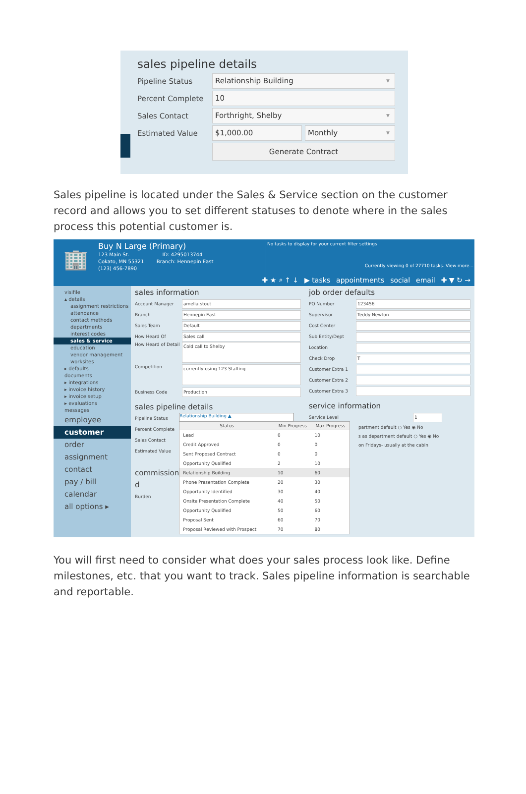sales pipeline details
Pipeline Status
Relationship Building ▼
Percent Complete
10
Sales Contact
Forthright, Shelby ▼
Estimated Value
$1,000.00 Monthly ▼
Generate Contract
Sales pipeline is located under the Sales & Service section on the customer record and allows you to set different statuses to denote where in the sales process this potential customer is.
🏢
Buy N Large (Primary)
123 Main St. ID: 4295013744
Cokato, MN 55321 Branch: Hennepin East
(123) 456-7890
No tasks to display for your current filter settings
Currently viewing 0 of 27710 tasks. View more...
✚ ★ ⌕ ↑ ↓ ▶ tasks appointments social email ✚ ▼ ↻ →
visifile
▴ details
assignment restrictions
attendance
contact methods
departments
interest codes
sales & service
education
vendor management
worksites
▸ defaults
documents
▸ integrations
▸ invoice history
▸ invoice setup
▸ evaluations
messages
employee
customer
order
assignment
contact
pay / bill
calendar
all options ▸
sales information
Account Manager
amelia.stout
Branch
Hennepin East
Sales Team
Default
How Heard Of
Sales call
How Heard of Detail
Cold call to Shelby
Competition
currently using 123 Staffing
Business Code
Production
sales pipeline details
Pipeline Status
Percent Complete
Sales Contact
Estimated Value
commission d
Burden
Relationship Building ▲
| Status | Min Progress | Max Progress |
| --- | --- | --- |
| Lead | 0 | 10 |
| Credit Approved | 0 | 0 |
| Sent Proposed Contract | 0 | 0 |
| Opportunity Qualified | 2 | 10 |
| Relationship Building | 10 | 60 |
| Phone Presentation Complete | 20 | 30 |
| Opportunity Identified | 30 | 40 |
| Onsite Presentation Complete | 40 | 50 |
| Opportunity Qualified | 50 | 60 |
| Proposal Sent | 60 | 70 |
| Proposal Reviewed with Prospect | 70 | 80 |
job order defaults
PO Number
123456
Supervisor
Teddy Newton
Cost Center
Sub Entity/Dept
Location
Check Drop
T
Customer Extra 1
Customer Extra 2
Customer Extra 3
service information
Service Level
1
partment default ○ Yes ◉ No
s as department default ○ Yes ◉ No
on Fridays- usually at the cabin
You will first need to consider what does your sales process look like. Define milestones, etc. that you want to track. Sales pipeline information is searchable and reportable.